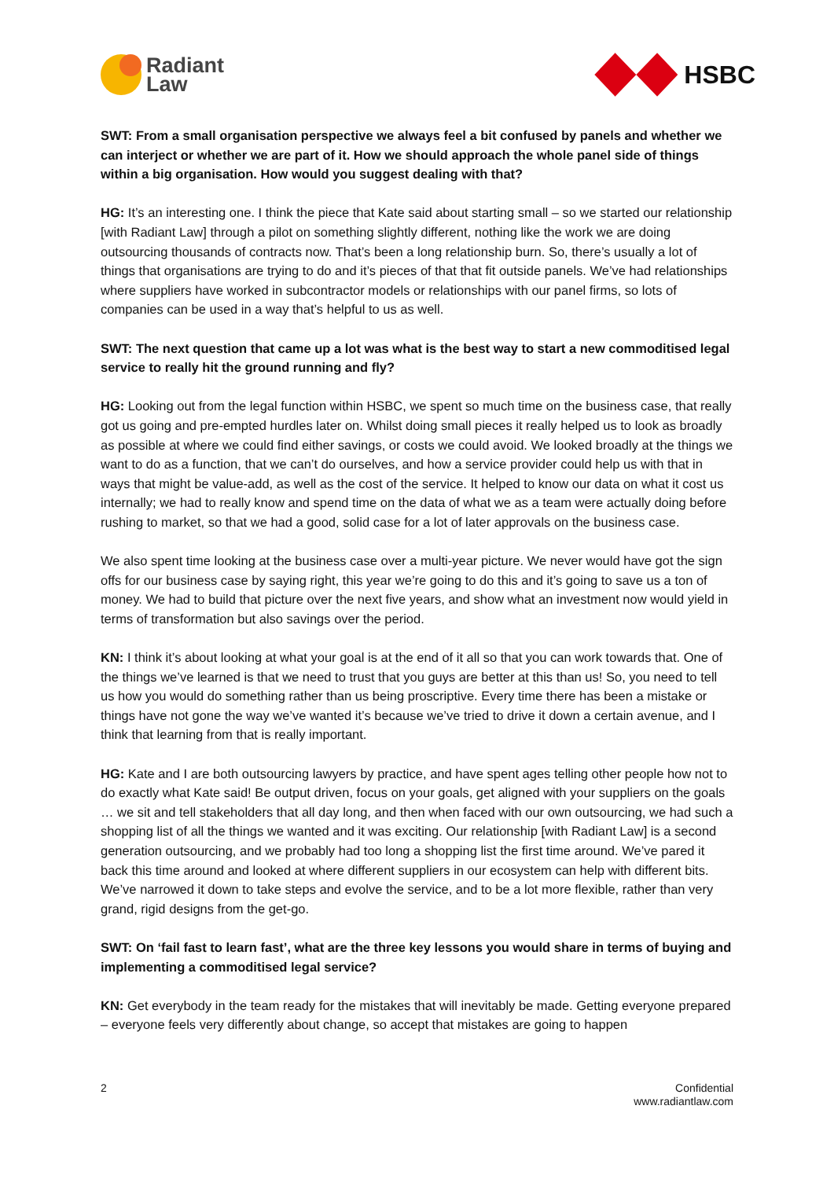Radiant
Law
HSBC
SWT: From a small organisation perspective we always feel a bit confused by panels and whether we can interject or whether we are part of it. How we should approach the whole panel side of things within a big organisation. How would you suggest dealing with that?
HG: It’s an interesting one. I think the piece that Kate said about starting small – so we started our relationship [with Radiant Law] through a pilot on something slightly different, nothing like the work we are doing outsourcing thousands of contracts now. That’s been a long relationship burn. So, there’s usually a lot of things that organisations are trying to do and it’s pieces of that that fit outside panels. We’ve had relationships where suppliers have worked in subcontractor models or relationships with our panel firms, so lots of companies can be used in a way that’s helpful to us as well.
SWT: The next question that came up a lot was what is the best way to start a new commoditised legal service to really hit the ground running and fly?
HG: Looking out from the legal function within HSBC, we spent so much time on the business case, that really got us going and pre-empted hurdles later on. Whilst doing small pieces it really helped us to look as broadly as possible at where we could find either savings, or costs we could avoid. We looked broadly at the things we want to do as a function, that we can’t do ourselves, and how a service provider could help us with that in ways that might be value-add, as well as the cost of the service. It helped to know our data on what it cost us internally; we had to really know and spend time on the data of what we as a team were actually doing before rushing to market, so that we had a good, solid case for a lot of later approvals on the business case.
We also spent time looking at the business case over a multi-year picture. We never would have got the sign offs for our business case by saying right, this year we’re going to do this and it’s going to save us a ton of money. We had to build that picture over the next five years, and show what an investment now would yield in terms of transformation but also savings over the period.
KN: I think it’s about looking at what your goal is at the end of it all so that you can work towards that. One of the things we’ve learned is that we need to trust that you guys are better at this than us! So, you need to tell us how you would do something rather than us being proscriptive. Every time there has been a mistake or things have not gone the way we’ve wanted it’s because we’ve tried to drive it down a certain avenue, and I think that learning from that is really important.
HG: Kate and I are both outsourcing lawyers by practice, and have spent ages telling other people how not to do exactly what Kate said! Be output driven, focus on your goals, get aligned with your suppliers on the goals … we sit and tell stakeholders that all day long, and then when faced with our own outsourcing, we had such a shopping list of all the things we wanted and it was exciting. Our relationship [with Radiant Law] is a second generation outsourcing, and we probably had too long a shopping list the first time around. We’ve pared it back this time around and looked at where different suppliers in our ecosystem can help with different bits. We’ve narrowed it down to take steps and evolve the service, and to be a lot more flexible, rather than very grand, rigid designs from the get-go.
SWT: On ‘fail fast to learn fast’, what are the three key lessons you would share in terms of buying and implementing a commoditised legal service?
KN: Get everybody in the team ready for the mistakes that will inevitably be made. Getting everyone prepared – everyone feels very differently about change, so accept that mistakes are going to happen
2 Confidential
www.radiantlaw.com